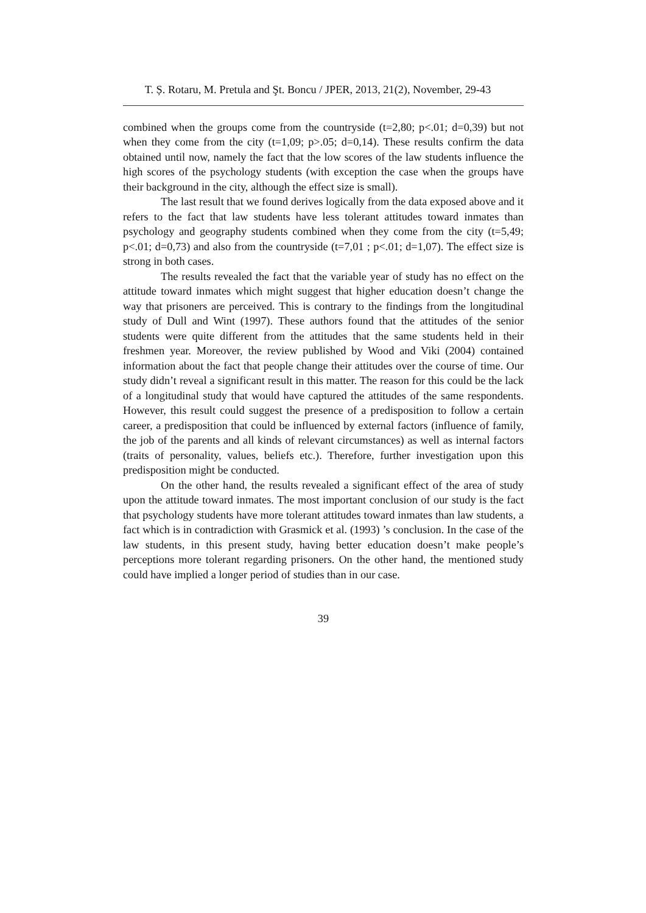T. Ș. Rotaru, M. Pretula and Şt. Boncu / JPER, 2013, 21(2), November, 29-43
combined when the groups come from the countryside (t=2,80; p<.01; d=0,39) but not when they come from the city (t=1,09; p>.05; d=0,14). These results confirm the data obtained until now, namely the fact that the low scores of the law students influence the high scores of the psychology students (with exception the case when the groups have their background in the city, although the effect size is small).
The last result that we found derives logically from the data exposed above and it refers to the fact that law students have less tolerant attitudes toward inmates than psychology and geography students combined when they come from the city (t=5,49; p<.01; d=0,73) and also from the countryside (t=7,01 ; p<.01; d=1,07). The effect size is strong in both cases.
The results revealed the fact that the variable year of study has no effect on the attitude toward inmates which might suggest that higher education doesn’t change the way that prisoners are perceived. This is contrary to the findings from the longitudinal study of Dull and Wint (1997). These authors found that the attitudes of the senior students were quite different from the attitudes that the same students held in their freshmen year. Moreover, the review published by Wood and Viki (2004) contained information about the fact that people change their attitudes over the course of time. Our study didn’t reveal a significant result in this matter. The reason for this could be the lack of a longitudinal study that would have captured the attitudes of the same respondents. However, this result could suggest the presence of a predisposition to follow a certain career, a predisposition that could be influenced by external factors (influence of family, the job of the parents and all kinds of relevant circumstances) as well as internal factors (traits of personality, values, beliefs etc.). Therefore, further investigation upon this predisposition might be conducted.
On the other hand, the results revealed a significant effect of the area of study upon the attitude toward inmates. The most important conclusion of our study is the fact that psychology students have more tolerant attitudes toward inmates than law students, a fact which is in contradiction with Grasmick et al. (1993) ’s conclusion. In the case of the law students, in this present study, having better education doesn’t make people’s perceptions more tolerant regarding prisoners. On the other hand, the mentioned study could have implied a longer period of studies than in our case.
39